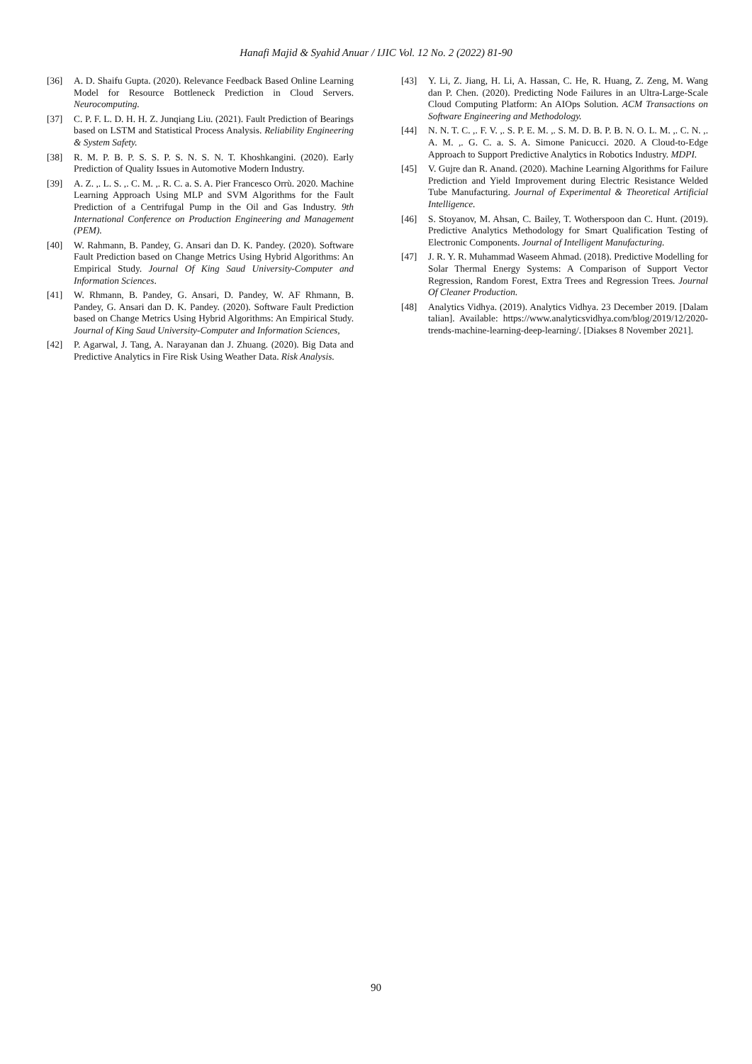Hanafi Majid & Syahid Anuar / IJIC Vol. 12 No. 2 (2022) 81-90
[36] A. D. Shaifu Gupta. (2020). Relevance Feedback Based Online Learning Model for Resource Bottleneck Prediction in Cloud Servers. Neurocomputing.
[37] C. P. F. L. D. H. H. Z. Junqiang Liu. (2021). Fault Prediction of Bearings based on LSTM and Statistical Process Analysis. Reliability Engineering & System Safety.
[38] R. M. P. B. P. S. S. P. S. N. S. N. T. Khoshkangini. (2020). Early Prediction of Quality Issues in Automotive Modern Industry.
[39] A. Z. ,. L. S. ,. C. M. ,. R. C. a. S. A. Pier Francesco Orrù. 2020. Machine Learning Approach Using MLP and SVM Algorithms for the Fault Prediction of a Centrifugal Pump in the Oil and Gas Industry. 9th International Conference on Production Engineering and Management (PEM).
[40] W. Rahmann, B. Pandey, G. Ansari dan D. K. Pandey. (2020). Software Fault Prediction based on Change Metrics Using Hybrid Algorithms: An Empirical Study. Journal Of King Saud University-Computer and Information Sciences.
[41] W. Rhmann, B. Pandey, G. Ansari, D. Pandey, W. AF Rhmann, B. Pandey, G. Ansari dan D. K. Pandey. (2020). Software Fault Prediction based on Change Metrics Using Hybrid Algorithms: An Empirical Study. Journal of King Saud University-Computer and Information Sciences,
[42] P. Agarwal, J. Tang, A. Narayanan dan J. Zhuang. (2020). Big Data and Predictive Analytics in Fire Risk Using Weather Data. Risk Analysis.
[43] Y. Li, Z. Jiang, H. Li, A. Hassan, C. He, R. Huang, Z. Zeng, M. Wang dan P. Chen. (2020). Predicting Node Failures in an Ultra-Large-Scale Cloud Computing Platform: An AIOps Solution. ACM Transactions on Software Engineering and Methodology.
[44] N. N. T. C. ,. F. V. ,. S. P. E. M. ,. S. M. D. B. P. B. N. O. L. M. ,. C. N. ,. A. M. ,. G. C. a. S. A. Simone Panicucci. 2020. A Cloud-to-Edge Approach to Support Predictive Analytics in Robotics Industry. MDPI.
[45] V. Gujre dan R. Anand. (2020). Machine Learning Algorithms for Failure Prediction and Yield Improvement during Electric Resistance Welded Tube Manufacturing. Journal of Experimental & Theoretical Artificial Intelligence.
[46] S. Stoyanov, M. Ahsan, C. Bailey, T. Wotherspoon dan C. Hunt. (2019). Predictive Analytics Methodology for Smart Qualification Testing of Electronic Components. Journal of Intelligent Manufacturing.
[47] J. R. Y. R. Muhammad Waseem Ahmad. (2018). Predictive Modelling for Solar Thermal Energy Systems: A Comparison of Support Vector Regression, Random Forest, Extra Trees and Regression Trees. Journal Of Cleaner Production.
[48] Analytics Vidhya. (2019). Analytics Vidhya. 23 December 2019. [Dalam talian]. Available: https://www.analyticsvidhya.com/blog/2019/12/2020-trends-machine-learning-deep-learning/. [Diakses 8 November 2021].
90